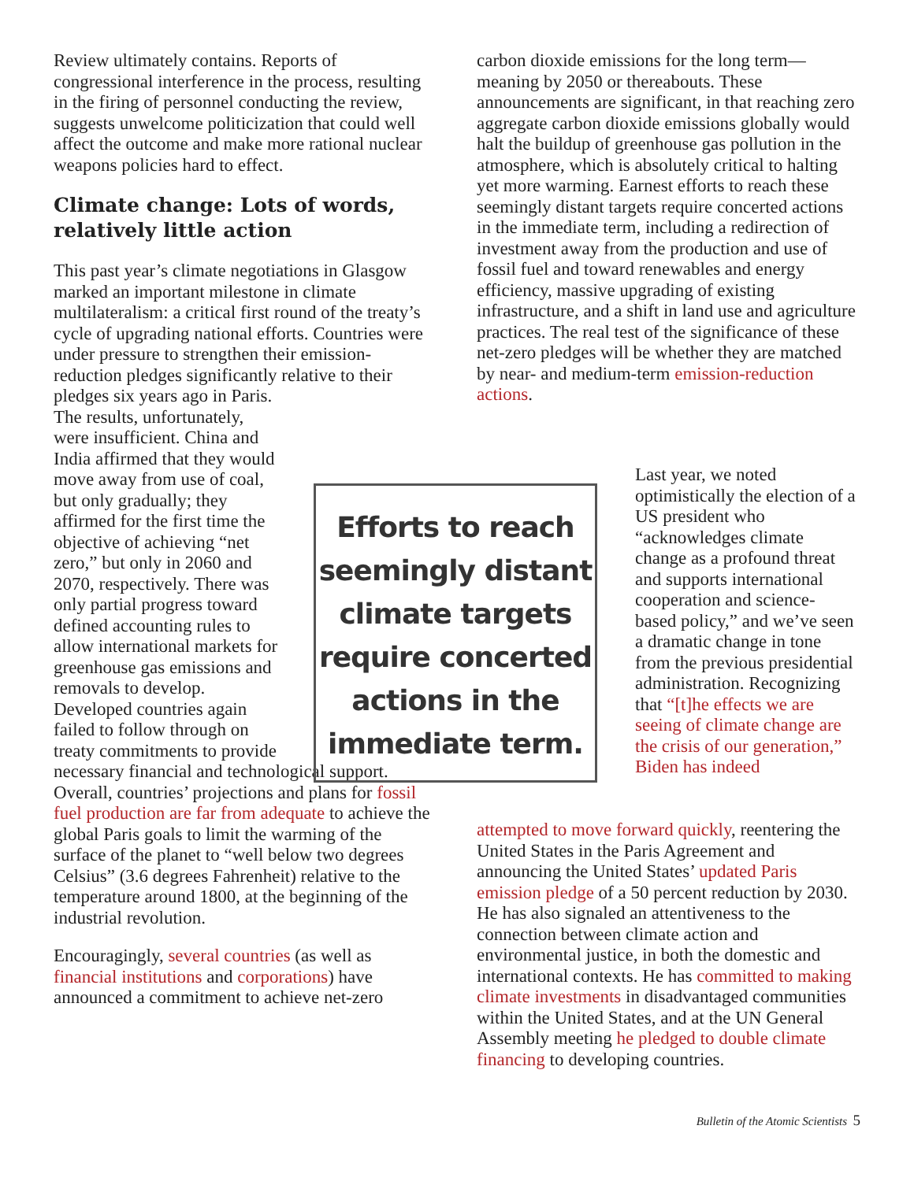Review ultimately contains. Reports of congressional interference in the process, resulting in the firing of personnel conducting the review, suggests unwelcome politicization that could well affect the outcome and make more rational nuclear weapons policies hard to effect.
Climate change: Lots of words, relatively little action
This past year’s climate negotiations in Glasgow marked an important milestone in climate multilateralism: a critical first round of the treaty’s cycle of upgrading national efforts. Countries were under pressure to strengthen their emission-reduction pledges significantly relative to their pledges six years ago in Paris.
The results, unfortunately, were insufficient. China and India affirmed that they would move away from use of coal, but only gradually; they affirmed for the first time the objective of achieving “net zero,” but only in 2060 and 2070, respectively. There was only partial progress toward defined accounting rules to allow international markets for greenhouse gas emissions and removals to develop. Developed countries again failed to follow through on treaty commitments to provide
necessary financial and technological support. Overall, countries’ projections and plans for fossil fuel production are far from adequate to achieve the global Paris goals to limit the warming of the surface of the planet to “well below two degrees Celsius” (3.6 degrees Fahrenheit) relative to the temperature around 1800, at the beginning of the industrial revolution.
Encouragingly, several countries (as well as financial institutions and corporations) have announced a commitment to achieve net-zero
Efforts to reach seemingly distant climate targets require concerted actions in the immediate term.
carbon dioxide emissions for the long term—meaning by 2050 or thereabouts. These announcements are significant, in that reaching zero aggregate carbon dioxide emissions globally would halt the buildup of greenhouse gas pollution in the atmosphere, which is absolutely critical to halting yet more warming. Earnest efforts to reach these seemingly distant targets require concerted actions in the immediate term, including a redirection of investment away from the production and use of fossil fuel and toward renewables and energy efficiency, massive upgrading of existing infrastructure, and a shift in land use and agriculture practices. The real test of the significance of these net-zero pledges will be whether they are matched by near- and medium-term emission-reduction actions.
Last year, we noted optimistically the election of a US president who “acknowledges climate change as a profound threat and supports international cooperation and science-based policy,” and we’ve seen a dramatic change in tone from the previous presidential administration. Recognizing that “[t]he effects we are seeing of climate change are the crisis of our generation,” Biden has indeed
attempted to move forward quickly, reentering the United States in the Paris Agreement and announcing the United States’ updated Paris emission pledge of a 50 percent reduction by 2030. He has also signaled an attentiveness to the connection between climate action and environmental justice, in both the domestic and international contexts. He has committed to making climate investments in disadvantaged communities within the United States, and at the UN General Assembly meeting he pledged to double climate financing to developing countries.
Bulletin of the Atomic Scientists 5